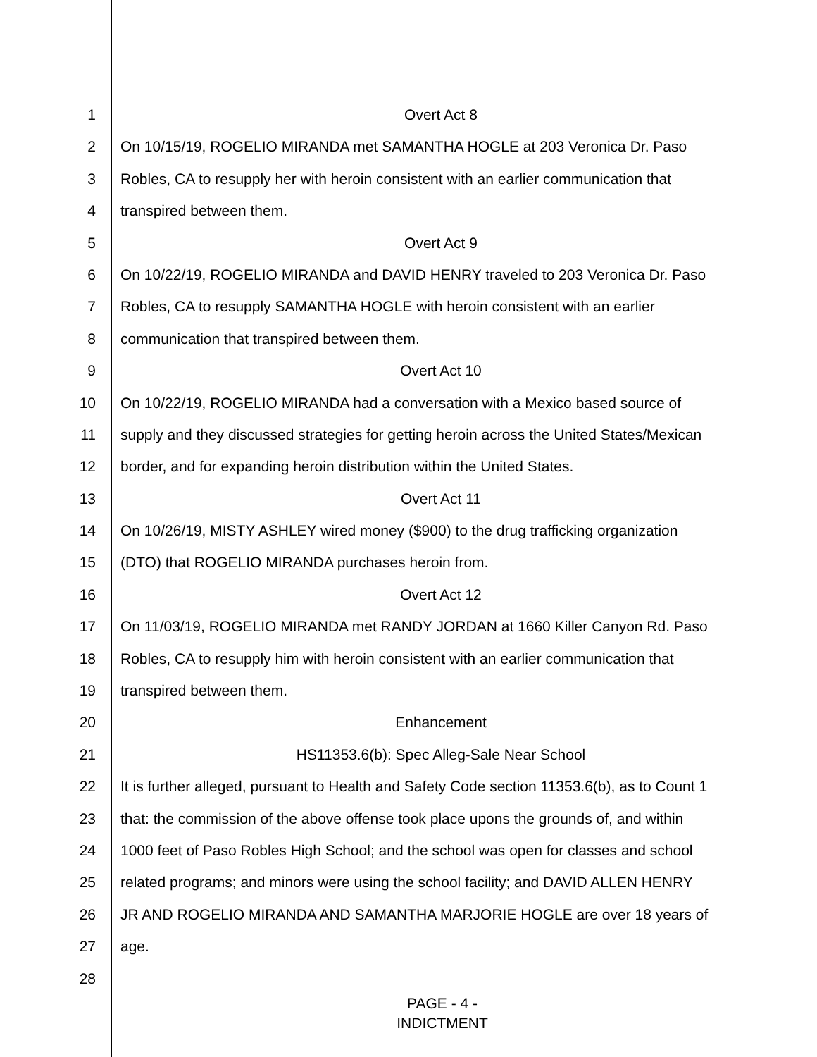1 Overt Act 8
2 On 10/15/19, ROGELIO MIRANDA met SAMANTHA HOGLE at 203 Veronica Dr. Paso
3 Robles, CA to resupply her with heroin consistent with an earlier communication that
4 transpired between them.
5 Overt Act 9
6 On 10/22/19, ROGELIO MIRANDA and DAVID HENRY traveled to 203 Veronica Dr. Paso
7 Robles, CA to resupply SAMANTHA HOGLE with heroin consistent with an earlier
8 communication that transpired between them.
9 Overt Act 10
10 On 10/22/19, ROGELIO MIRANDA had a conversation with a Mexico based source of
11 supply and they discussed strategies for getting heroin across the United States/Mexican
12 border, and for expanding heroin distribution within the United States.
13 Overt Act 11
14 On 10/26/19, MISTY ASHLEY wired money ($900) to the drug trafficking organization
15 (DTO) that ROGELIO MIRANDA purchases heroin from.
16 Overt Act 12
17 On 11/03/19, ROGELIO MIRANDA met RANDY JORDAN at 1660 Killer Canyon Rd. Paso
18 Robles, CA to resupply him with heroin consistent with an earlier communication that
19 transpired between them.
20 Enhancement
21 HS11353.6(b): Spec Alleg-Sale Near School
22 It is further alleged, pursuant to Health and Safety Code section 11353.6(b), as to Count 1
23 that: the commission of the above offense took place upons the grounds of, and within
24 1000 feet of Paso Robles High School; and the school was open for classes and school
25 related programs; and minors were using the school facility; and DAVID ALLEN HENRY
26 JR AND ROGELIO MIRANDA AND SAMANTHA MARJORIE HOGLE are over 18 years of
27 age.
28
PAGE - 4 -
INDICTMENT